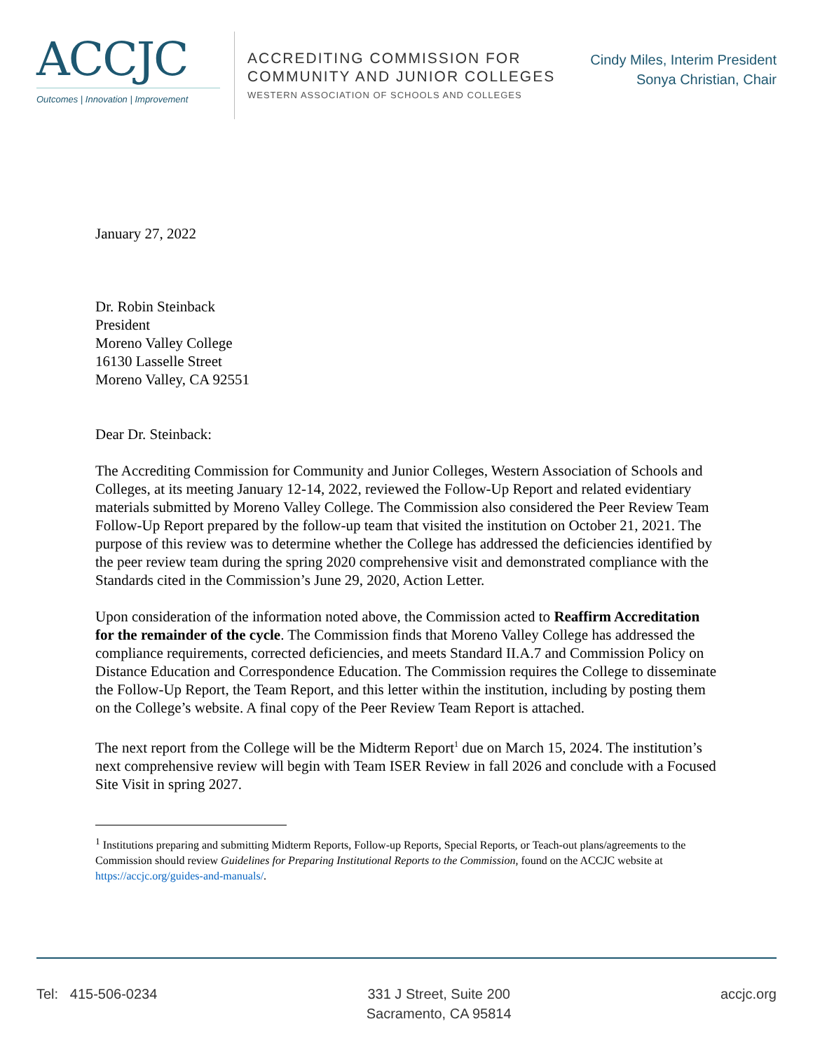ACCJC
Outcomes | Innovation | Improvement
ACCREDITING COMMISSION FOR
COMMUNITY AND JUNIOR COLLEGES
WESTERN ASSOCIATION OF SCHOOLS AND COLLEGES
Cindy Miles, Interim President
Sonya Christian, Chair
January 27, 2022
Dr. Robin Steinback
President
Moreno Valley College
16130 Lasselle Street
Moreno Valley, CA 92551
Dear Dr. Steinback:
The Accrediting Commission for Community and Junior Colleges, Western Association of Schools and Colleges, at its meeting January 12-14, 2022, reviewed the Follow-Up Report and related evidentiary materials submitted by Moreno Valley College. The Commission also considered the Peer Review Team Follow-Up Report prepared by the follow-up team that visited the institution on October 21, 2021. The purpose of this review was to determine whether the College has addressed the deficiencies identified by the peer review team during the spring 2020 comprehensive visit and demonstrated compliance with the Standards cited in the Commission’s June 29, 2020, Action Letter.
Upon consideration of the information noted above, the Commission acted to Reaffirm Accreditation for the remainder of the cycle. The Commission finds that Moreno Valley College has addressed the compliance requirements, corrected deficiencies, and meets Standard II.A.7 and Commission Policy on Distance Education and Correspondence Education. The Commission requires the College to disseminate the Follow-Up Report, the Team Report, and this letter within the institution, including by posting them on the College’s website. A final copy of the Peer Review Team Report is attached.
The next report from the College will be the Midterm Report<sup>1</sup> due on March 15, 2024. The institution’s next comprehensive review will begin with Team ISER Review in fall 2026 and conclude with a Focused Site Visit in spring 2027.
<sup>1</sup> Institutions preparing and submitting Midterm Reports, Follow-up Reports, Special Reports, or Teach-out plans/agreements to the Commission should review Guidelines for Preparing Institutional Reports to the Commission, found on the ACCJC website at https://accjc.org/guides-and-manuals/.
Tel: 415-506-0234 331 J Street, Suite 200
Sacramento, CA 95814
accjc.org